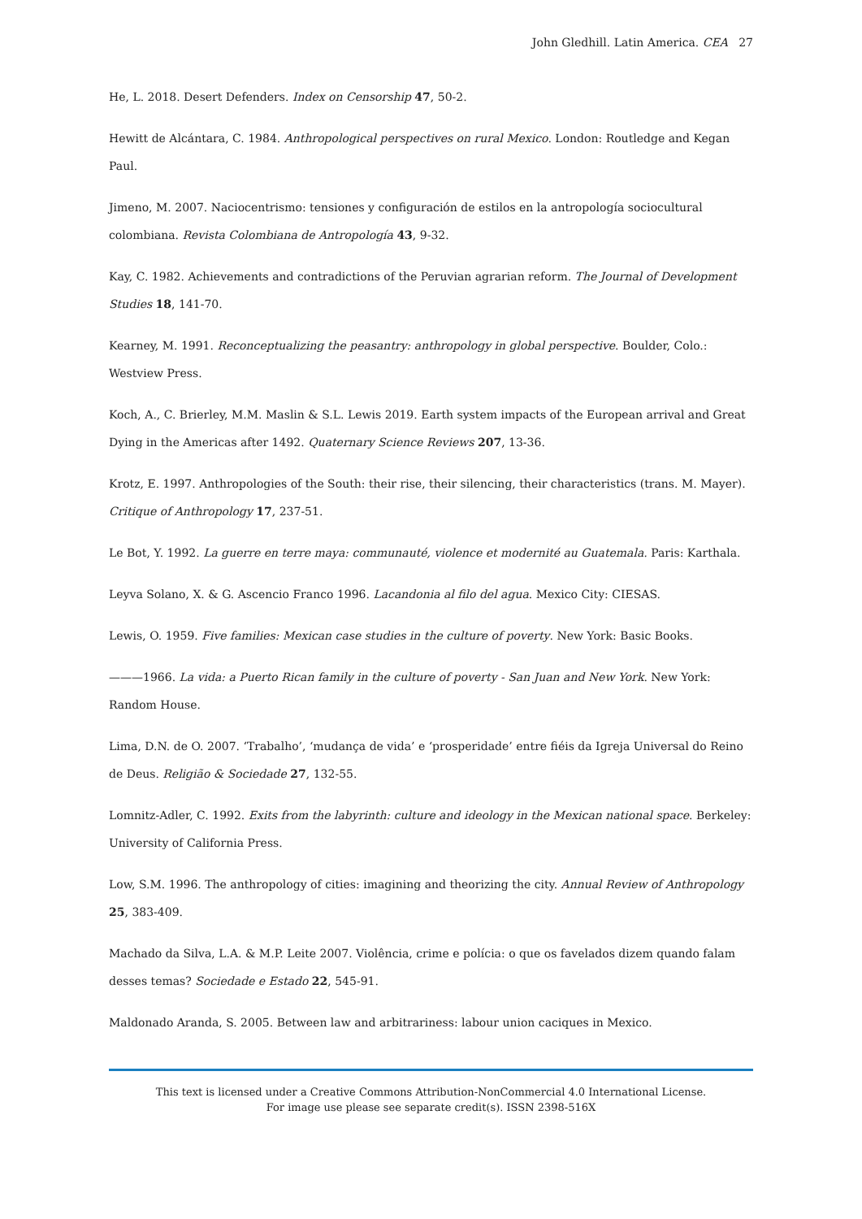John Gledhill. Latin America. CEA 27
He, L. 2018. Desert Defenders. Index on Censorship 47, 50-2.
Hewitt de Alcántara, C. 1984. Anthropological perspectives on rural Mexico. London: Routledge and Kegan Paul.
Jimeno, M. 2007. Naciocentrismo: tensiones y configuración de estilos en la antropología sociocultural colombiana. Revista Colombiana de Antropología 43, 9-32.
Kay, C. 1982. Achievements and contradictions of the Peruvian agrarian reform. The Journal of Development Studies 18, 141-70.
Kearney, M. 1991. Reconceptualizing the peasantry: anthropology in global perspective. Boulder, Colo.: Westview Press.
Koch, A., C. Brierley, M.M. Maslin & S.L. Lewis 2019. Earth system impacts of the European arrival and Great Dying in the Americas after 1492. Quaternary Science Reviews 207, 13-36.
Krotz, E. 1997. Anthropologies of the South: their rise, their silencing, their characteristics (trans. M. Mayer). Critique of Anthropology 17, 237-51.
Le Bot, Y. 1992. La guerre en terre maya: communauté, violence et modernité au Guatemala. Paris: Karthala.
Leyva Solano, X. & G. Ascencio Franco 1996. Lacandonia al filo del agua. Mexico City: CIESAS.
Lewis, O. 1959. Five families: Mexican case studies in the culture of poverty. New York: Basic Books.
———1966. La vida: a Puerto Rican family in the culture of poverty - San Juan and New York. New York: Random House.
Lima, D.N. de O. 2007. ‘Trabalho’, ‘mudança de vida’ e ‘prosperidade’ entre fiéis da Igreja Universal do Reino de Deus. Religião & Sociedade 27, 132-55.
Lomnitz-Adler, C. 1992. Exits from the labyrinth: culture and ideology in the Mexican national space. Berkeley: University of California Press.
Low, S.M. 1996. The anthropology of cities: imagining and theorizing the city. Annual Review of Anthropology 25, 383-409.
Machado da Silva, L.A. & M.P. Leite 2007. Violência, crime e polícia: o que os favelados dizem quando falam desses temas? Sociedade e Estado 22, 545-91.
Maldonado Aranda, S. 2005. Between law and arbitrariness: labour union caciques in Mexico.
This text is licensed under a Creative Commons Attribution-NonCommercial 4.0 International License.
For image use please see separate credit(s). ISSN 2398-516X